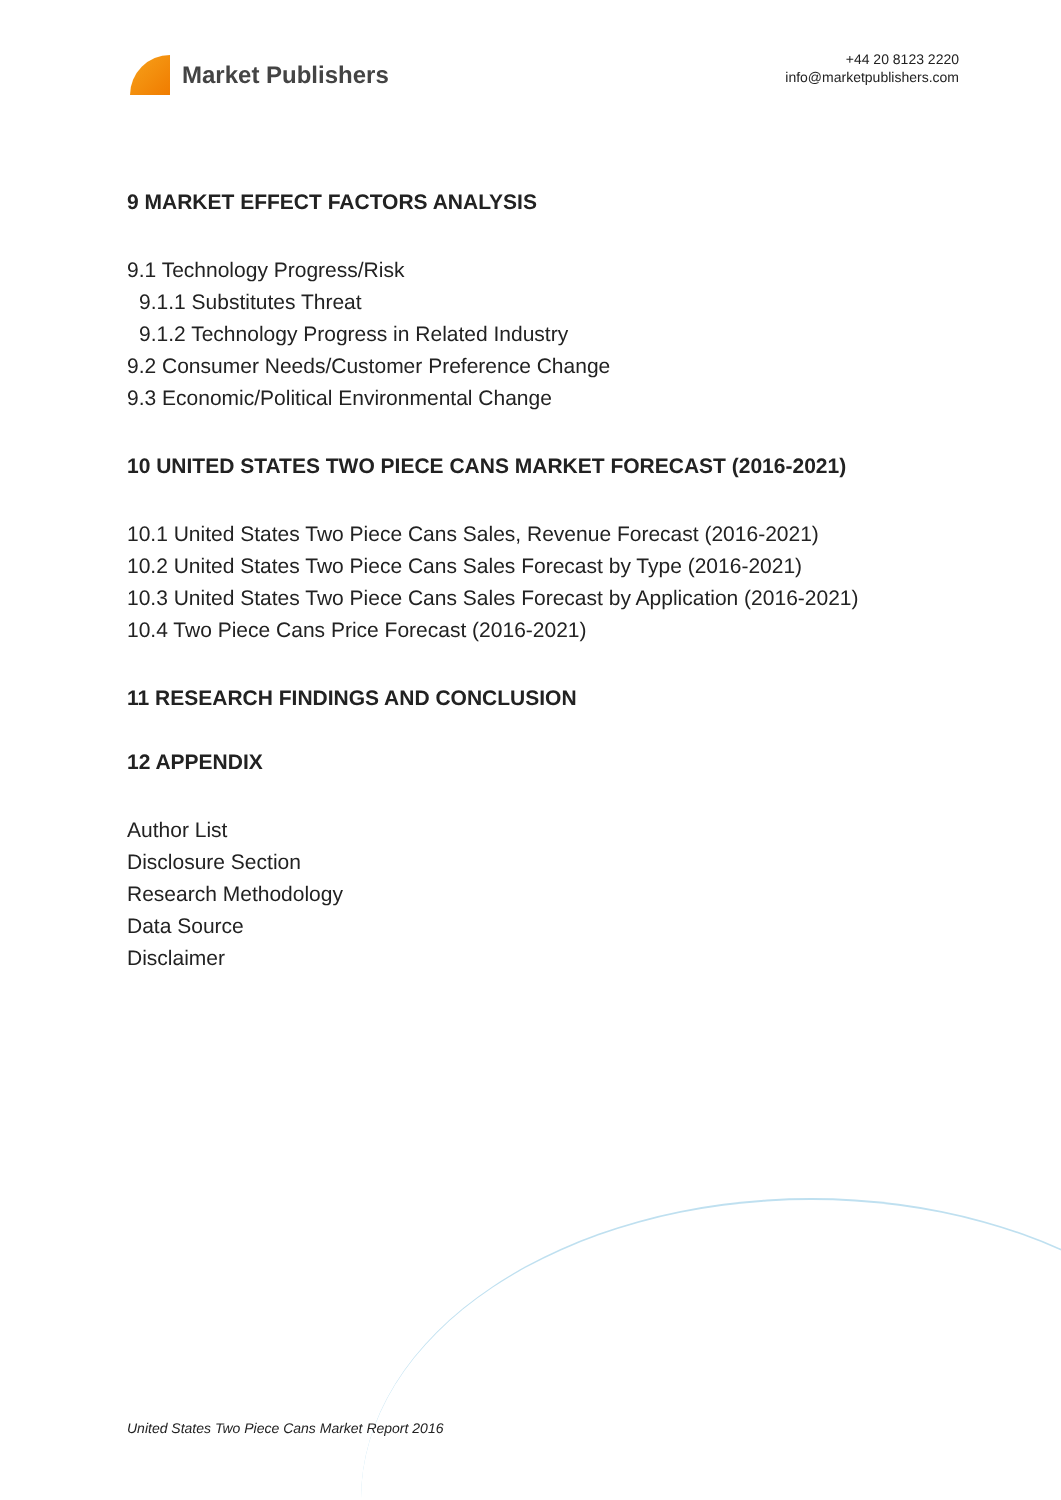Market Publishers
+44 20 8123 2220
info@marketpublishers.com
9 MARKET EFFECT FACTORS ANALYSIS
9.1 Technology Progress/Risk
9.1.1 Substitutes Threat
9.1.2 Technology Progress in Related Industry
9.2 Consumer Needs/Customer Preference Change
9.3 Economic/Political Environmental Change
10 UNITED STATES TWO PIECE CANS MARKET FORECAST (2016-2021)
10.1 United States Two Piece Cans Sales, Revenue Forecast (2016-2021)
10.2 United States Two Piece Cans Sales Forecast by Type (2016-2021)
10.3 United States Two Piece Cans Sales Forecast by Application (2016-2021)
10.4 Two Piece Cans Price Forecast (2016-2021)
11 RESEARCH FINDINGS AND CONCLUSION
12 APPENDIX
Author List
Disclosure Section
Research Methodology
Data Source
Disclaimer
United States Two Piece Cans Market Report 2016